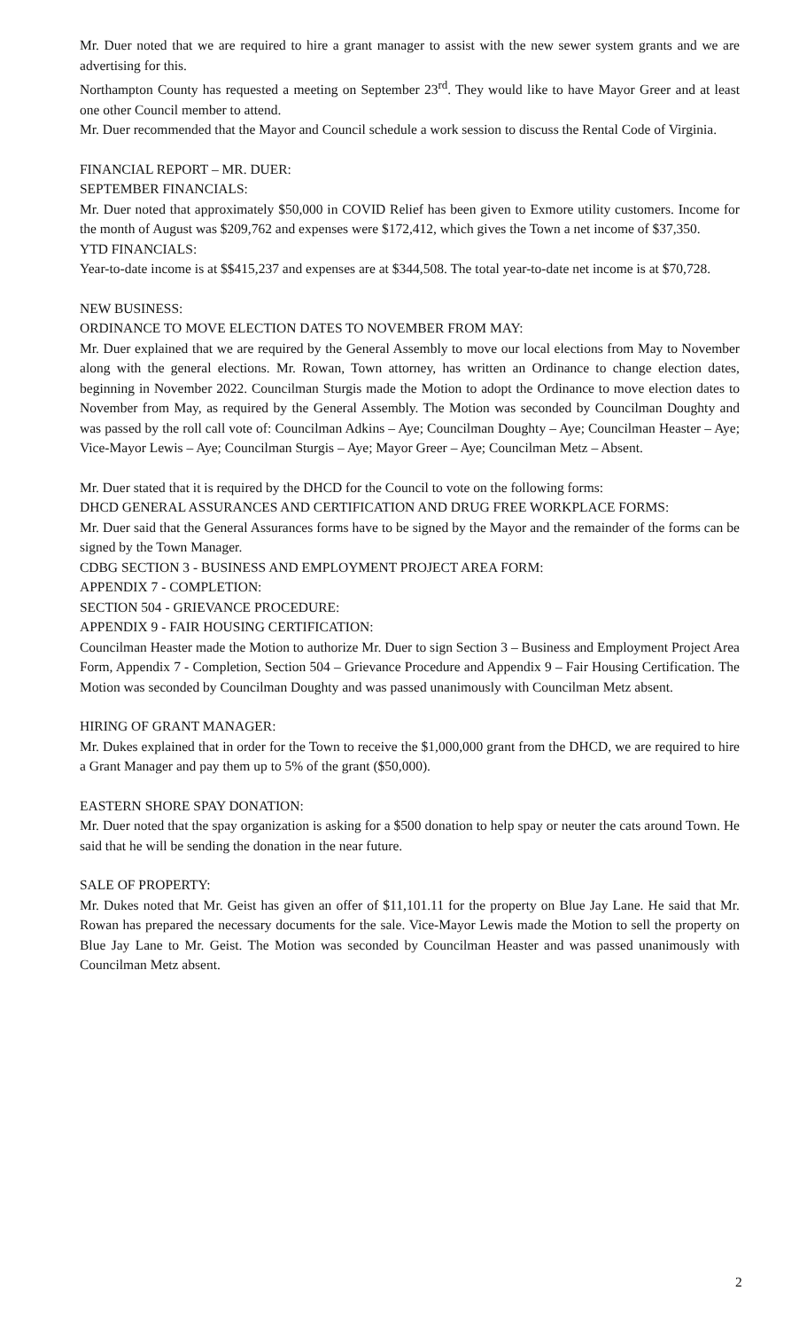Mr. Duer noted that we are required to hire a grant manager to assist with the new sewer system grants and we are advertising for this.
Northampton County has requested a meeting on September 23<sup>rd</sup>. They would like to have Mayor Greer and at least one other Council member to attend.
Mr. Duer recommended that the Mayor and Council schedule a work session to discuss the Rental Code of Virginia.
FINANCIAL REPORT – MR. DUER:
SEPTEMBER FINANCIALS:
Mr. Duer noted that approximately $50,000 in COVID Relief has been given to Exmore utility customers. Income for the month of August was $209,762 and expenses were $172,412, which gives the Town a net income of $37,350.
YTD FINANCIALS:
Year-to-date income is at $$415,237 and expenses are at $344,508. The total year-to-date net income is at $70,728.
NEW BUSINESS:
ORDINANCE TO MOVE ELECTION DATES TO NOVEMBER FROM MAY:
Mr. Duer explained that we are required by the General Assembly to move our local elections from May to November along with the general elections. Mr. Rowan, Town attorney, has written an Ordinance to change election dates, beginning in November 2022. Councilman Sturgis made the Motion to adopt the Ordinance to move election dates to November from May, as required by the General Assembly. The Motion was seconded by Councilman Doughty and was passed by the roll call vote of: Councilman Adkins – Aye; Councilman Doughty – Aye; Councilman Heaster – Aye; Vice-Mayor Lewis – Aye; Councilman Sturgis – Aye; Mayor Greer – Aye; Councilman Metz – Absent.
Mr. Duer stated that it is required by the DHCD for the Council to vote on the following forms:
DHCD GENERAL ASSURANCES AND CERTIFICATION AND DRUG FREE WORKPLACE FORMS:
Mr. Duer said that the General Assurances forms have to be signed by the Mayor and the remainder of the forms can be signed by the Town Manager.
CDBG SECTION 3 - BUSINESS AND EMPLOYMENT PROJECT AREA FORM:
APPENDIX 7 - COMPLETION:
SECTION 504 - GRIEVANCE PROCEDURE:
APPENDIX 9 - FAIR HOUSING CERTIFICATION:
Councilman Heaster made the Motion to authorize Mr. Duer to sign Section 3 – Business and Employment Project Area Form, Appendix 7 - Completion, Section 504 – Grievance Procedure and Appendix 9 – Fair Housing Certification. The Motion was seconded by Councilman Doughty and was passed unanimously with Councilman Metz absent.
HIRING OF GRANT MANAGER:
Mr. Dukes explained that in order for the Town to receive the $1,000,000 grant from the DHCD, we are required to hire a Grant Manager and pay them up to 5% of the grant ($50,000).
EASTERN SHORE SPAY DONATION:
Mr. Duer noted that the spay organization is asking for a $500 donation to help spay or neuter the cats around Town. He said that he will be sending the donation in the near future.
SALE OF PROPERTY:
Mr. Dukes noted that Mr. Geist has given an offer of $11,101.11 for the property on Blue Jay Lane. He said that Mr. Rowan has prepared the necessary documents for the sale. Vice-Mayor Lewis made the Motion to sell the property on Blue Jay Lane to Mr. Geist. The Motion was seconded by Councilman Heaster and was passed unanimously with Councilman Metz absent.
2